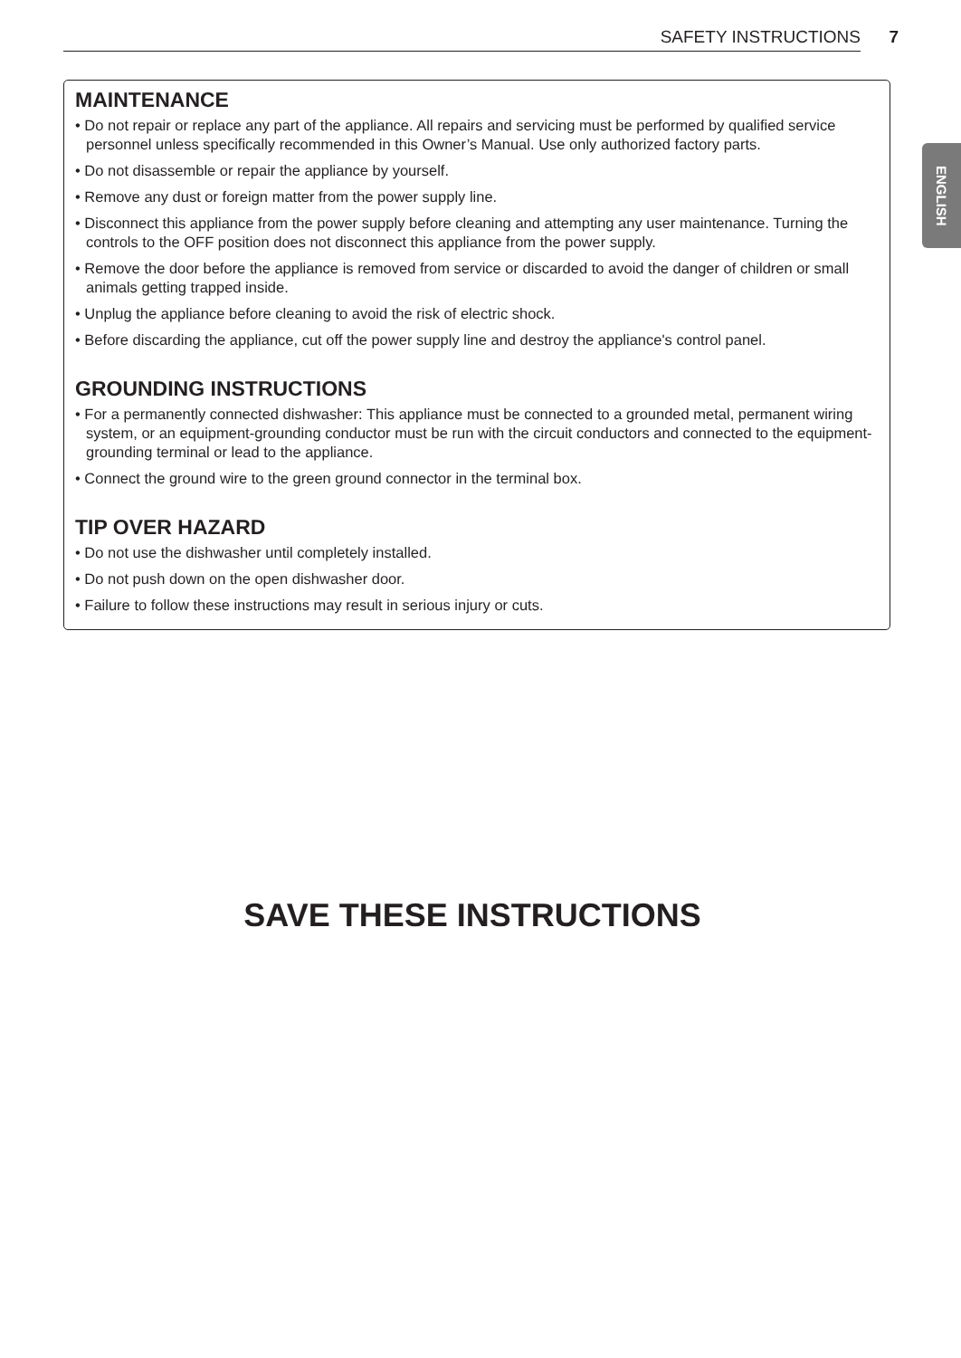SAFETY INSTRUCTIONS 7
ENGLISH
MAINTENANCE
• Do not repair or replace any part of the appliance. All repairs and servicing must be performed by qualified service personnel unless specifically recommended in this Owner’s Manual. Use only authorized factory parts.
• Do not disassemble or repair the appliance by yourself.
• Remove any dust or foreign matter from the power supply line.
• Disconnect this appliance from the power supply before cleaning and attempting any user maintenance. Turning the controls to the OFF position does not disconnect this appliance from the power supply.
• Remove the door before the appliance is removed from service or discarded to avoid the danger of children or small animals getting trapped inside.
• Unplug the appliance before cleaning to avoid the risk of electric shock.
• Before discarding the appliance, cut off the power supply line and destroy the appliance's control panel.
GROUNDING INSTRUCTIONS
• For a permanently connected dishwasher: This appliance must be connected to a grounded metal, permanent wiring system, or an equipment-grounding conductor must be run with the circuit conductors and connected to the equipment-grounding terminal or lead to the appliance.
• Connect the ground wire to the green ground connector in the terminal box.
TIP OVER HAZARD
• Do not use the dishwasher until completely installed.
• Do not push down on the open dishwasher door.
• Failure to follow these instructions may result in serious injury or cuts.
SAVE THESE INSTRUCTIONS